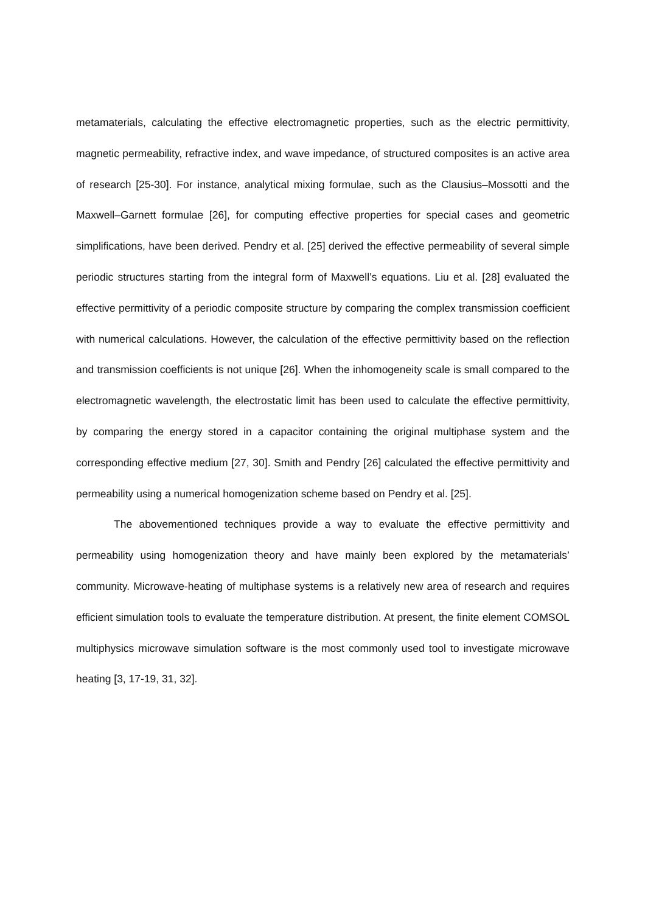metamaterials, calculating the effective electromagnetic properties, such as the electric permittivity, magnetic permeability, refractive index, and wave impedance, of structured composites is an active area of research [25-30]. For instance, analytical mixing formulae, such as the Clausius–Mossotti and the Maxwell–Garnett formulae [26], for computing effective properties for special cases and geometric simplifications, have been derived. Pendry et al. [25] derived the effective permeability of several simple periodic structures starting from the integral form of Maxwell’s equations. Liu et al. [28] evaluated the effective permittivity of a periodic composite structure by comparing the complex transmission coefficient with numerical calculations. However, the calculation of the effective permittivity based on the reflection and transmission coefficients is not unique [26]. When the inhomogeneity scale is small compared to the electromagnetic wavelength, the electrostatic limit has been used to calculate the effective permittivity, by comparing the energy stored in a capacitor containing the original multiphase system and the corresponding effective medium [27, 30]. Smith and Pendry [26] calculated the effective permittivity and permeability using a numerical homogenization scheme based on Pendry et al. [25].
The abovementioned techniques provide a way to evaluate the effective permittivity and permeability using homogenization theory and have mainly been explored by the metamaterials’ community. Microwave-heating of multiphase systems is a relatively new area of research and requires efficient simulation tools to evaluate the temperature distribution. At present, the finite element COMSOL multiphysics microwave simulation software is the most commonly used tool to investigate microwave heating [3, 17-19, 31, 32].